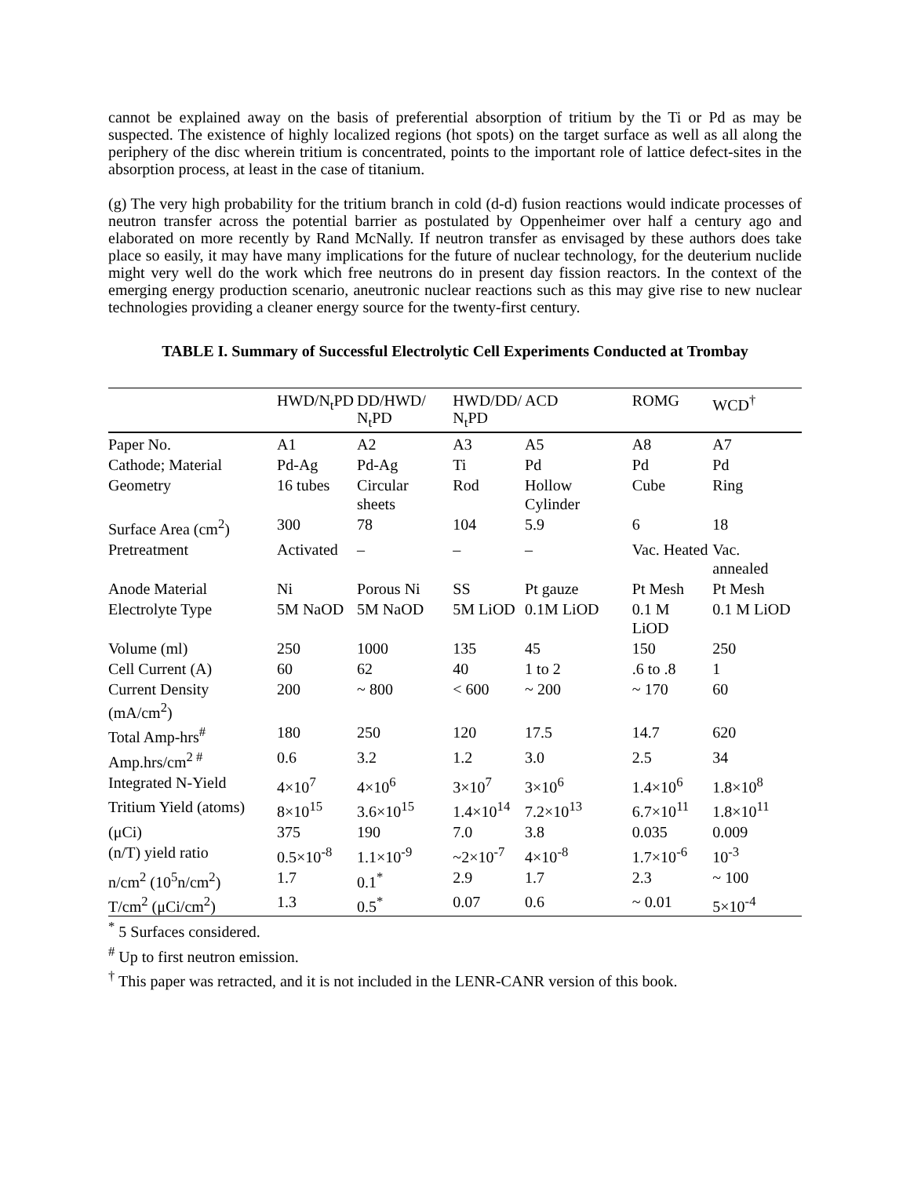cannot be explained away on the basis of preferential absorption of tritium by the Ti or Pd as may be suspected. The existence of highly localized regions (hot spots) on the target surface as well as all along the periphery of the disc wherein tritium is concentrated, points to the important role of lattice defect-sites in the absorption process, at least in the case of titanium.
(g) The very high probability for the tritium branch in cold (d-d) fusion reactions would indicate processes of neutron transfer across the potential barrier as postulated by Oppenheimer over half a century ago and elaborated on more recently by Rand McNally. If neutron transfer as envisaged by these authors does take place so easily, it may have many implications for the future of nuclear technology, for the deuterium nuclide might very well do the work which free neutrons do in present day fission reactors. In the context of the emerging energy production scenario, aneutronic nuclear reactions such as this may give rise to new nuclear technologies providing a cleaner energy source for the twenty-first century.
TABLE I. Summary of Successful Electrolytic Cell Experiments Conducted at Trombay
| | HWD/N<sub>t</sub>PD | DD/HWD/ N<sub>t</sub>PD | HWD/DD/ N<sub>t</sub>PD | ACD | ROMG | WCD<sup>†</sup> |
| --- | --- | --- | --- | --- | --- | --- |
| Paper No. | A1 | A2 | A3 | A5 | A8 | A7 |
| Cathode; Material | Pd-Ag | Pd-Ag | Ti | Pd | Pd | Pd |
| Geometry | 16 tubes | Circular sheets | Rod | Hollow Cylinder | Cube | Ring |
| Surface Area (cm<sup>2</sup>) | 300 | 78 | 104 | 5.9 | 6 | 18 |
| Pretreatment | Activated | – | – | – | Vac. Heated | Vac. annealed |
| Anode Material | Ni | Porous Ni | SS | Pt gauze | Pt Mesh | Pt Mesh |
| Electrolyte Type | 5M NaOD | 5M NaOD | 5M LiOD | 0.1M LiOD | 0.1 M LiOD | 0.1 M LiOD |
| Volume (ml) | 250 | 1000 | 135 | 45 | 150 | 250 |
| Cell Current (A) | 60 | 62 | 40 | 1 to 2 | .6 to .8 | 1 |
| Current Density (mA/cm<sup>2</sup>) | 200 | ~ 800 | < 600 | ~ 200 | ~ 170 | 60 |
| Total Amp-hrs<sup>#</sup> | 180 | 250 | 120 | 17.5 | 14.7 | 620 |
| Amp.hrs/cm<sup>2 #</sup> | 0.6 | 3.2 | 1.2 | 3.0 | 2.5 | 34 |
| Integrated N-Yield | 4×10<sup>7</sup> | 4×10<sup>6</sup> | 3×10<sup>7</sup> | 3×10<sup>6</sup> | 1.4×10<sup>6</sup> | 1.8×10<sup>8</sup> |
| Tritium Yield (atoms) | 8×10<sup>15</sup> | 3.6×10<sup>15</sup> | 1.4×10<sup>14</sup> | 7.2×10<sup>13</sup> | 6.7×10<sup>11</sup> | 1.8×10<sup>11</sup> |
| (μCi) | 375 | 190 | 7.0 | 3.8 | 0.035 | 0.009 |
| (n/T) yield ratio | 0.5×10<sup>-8</sup> | 1.1×10<sup>-9</sup> | ~2×10<sup>-7</sup> | 4×10<sup>-8</sup> | 1.7×10<sup>-6</sup> | 10<sup>-3</sup> |
| n/cm<sup>2</sup> (10<sup>5</sup>n/cm<sup>2</sup>) | 1.7 | 0.1<sup>*</sup> | 2.9 | 1.7 | 2.3 | ~ 100 |
| T/cm<sup>2</sup> (μCi/cm<sup>2</sup>) | 1.3 | 0.5<sup>*</sup> | 0.07 | 0.6 | ~ 0.01 | 5×10<sup>-4</sup> |
<sup>*</sup> 5 Surfaces considered.
<sup>#</sup> Up to first neutron emission.
<sup>†</sup> This paper was retracted, and it is not included in the LENR-CANR version of this book.